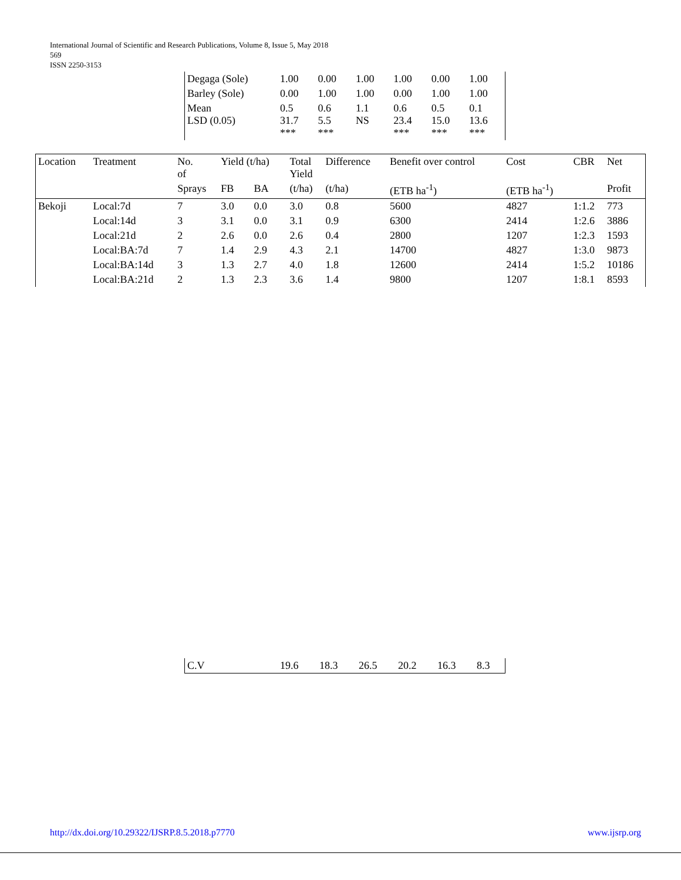International Journal of Scientific and Research Publications, Volume 8, Issue 5, May 2018
569
ISSN 2250-3153
| Degaga (Sole) | 1.00 | 0.00 | 1.00 | 1.00 | 0.00 | 1.00 |
| Barley (Sole) | 0.00 | 1.00 | 1.00 | 0.00 | 1.00 | 1.00 |
| Mean LSD (0.05) | 0.5 31.7 *** | 0.6 5.5 *** | 1.1 NS | 0.6 23.4 *** | 0.5 15.0 *** | 0.1 13.6 *** |
| Location | Treatment | No. of | Yield (t/ha) | | Total Yield | Difference | Benefit over control | Cost | CBR | Net |
| --- | --- | --- | --- | --- | --- | --- | --- | --- | --- | --- |
| | | Sprays | FB | BA | (t/ha) | (t/ha) | (ETB ha<sup>-1</sup>) | (ETB ha<sup>-1</sup>) | | Profit |
| Bekoji | Local:7d | 7 | 3.0 | 0.0 | 3.0 | 0.8 | 5600 | 4827 | 1:1.2 | 773 |
| | Local:14d | 3 | 3.1 | 0.0 | 3.1 | 0.9 | 6300 | 2414 | 1:2.6 | 3886 |
| | Local:21d | 2 | 2.6 | 0.0 | 2.6 | 0.4 | 2800 | 1207 | 1:2.3 | 1593 |
| | Local:BA:7d | 7 | 1.4 | 2.9 | 4.3 | 2.1 | 14700 | 4827 | 1:3.0 | 9873 |
| | Local:BA:14d | 3 | 1.3 | 2.7 | 4.0 | 1.8 | 12600 | 2414 | 1:5.2 | 10186 |
| | Local:BA:21d | 2 | 1.3 | 2.3 | 3.6 | 1.4 | 9800 | 1207 | 1:8.1 | 8593 |
| C.V | 19.6 | 18.3 | 26.5 | 20.2 | 16.3 | 8.3 |
http://dx.doi.org/10.29322/IJSRP.8.5.2018.p7770 www.ijsrp.org